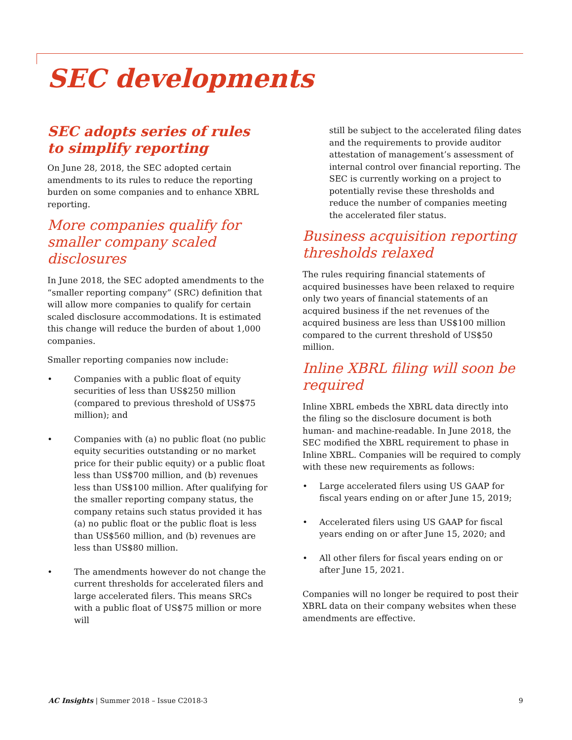SEC developments
SEC adopts series of rules to simplify reporting
On June 28, 2018, the SEC adopted certain amendments to its rules to reduce the reporting burden on some companies and to enhance XBRL reporting.
More companies qualify for smaller company scaled disclosures
In June 2018, the SEC adopted amendments to the “smaller reporting company” (SRC) definition that will allow more companies to qualify for certain scaled disclosure accommodations. It is estimated this change will reduce the burden of about 1,000 companies.
Smaller reporting companies now include:
• Companies with a public float of equity securities of less than US$250 million (compared to previous threshold of US$75 million); and
• Companies with (a) no public float (no public equity securities outstanding or no market price for their public equity) or a public float less than US$700 million, and (b) revenues less than US$100 million. After qualifying for the smaller reporting company status, the company retains such status provided it has (a) no public float or the public float is less than US$560 million, and (b) revenues are less than US$80 million.
• The amendments however do not change the current thresholds for accelerated filers and large accelerated filers. This means SRCs with a public float of US$75 million or more will
still be subject to the accelerated filing dates and the requirements to provide auditor attestation of management’s assessment of internal control over financial reporting. The SEC is currently working on a project to potentially revise these thresholds and reduce the number of companies meeting the accelerated filer status.
Business acquisition reporting thresholds relaxed
The rules requiring financial statements of acquired businesses have been relaxed to require only two years of financial statements of an acquired business if the net revenues of the acquired business are less than US$100 million compared to the current threshold of US$50 million.
Inline XBRL filing will soon be required
Inline XBRL embeds the XBRL data directly into the filing so the disclosure document is both human- and machine-readable. In June 2018, the SEC modified the XBRL requirement to phase in Inline XBRL. Companies will be required to comply with these new requirements as follows:
• Large accelerated filers using US GAAP for fiscal years ending on or after June 15, 2019;
• Accelerated filers using US GAAP for fiscal years ending on or after June 15, 2020; and
• All other filers for fiscal years ending on or after June 15, 2021.
Companies will no longer be required to post their XBRL data on their company websites when these amendments are effective.
AC Insights | Summer 2018 – Issue C2018-3
9